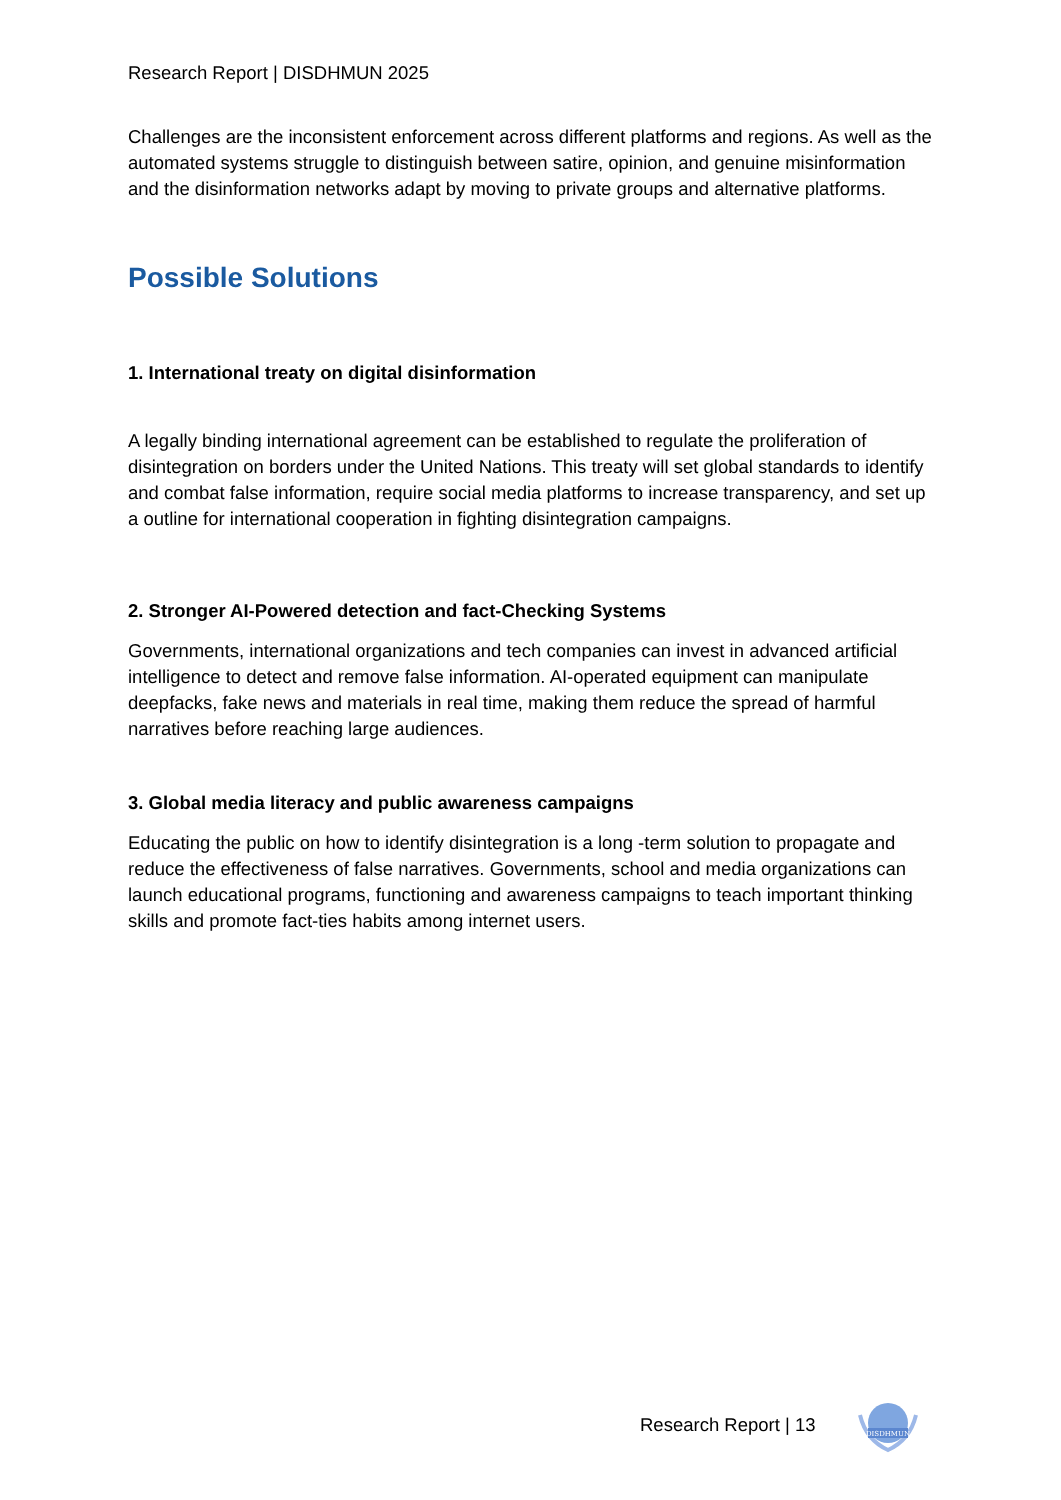Research Report | DISDHMUN 2025
Challenges are the inconsistent enforcement across different platforms and regions. As well as the automated systems struggle to distinguish between satire, opinion, and genuine misinformation and the disinformation networks adapt by moving to private groups and alternative platforms.
Possible Solutions
1. International treaty on digital disinformation
A legally binding international agreement can be established to regulate the proliferation of disintegration on borders under the United Nations. This treaty will set global standards to identify and combat false information, require social media platforms to increase transparency, and set up a outline for international cooperation in fighting disintegration campaigns.
2. Stronger AI-Powered detection and fact-Checking Systems
Governments, international organizations and tech companies can invest in advanced artificial intelligence to detect and remove false information. AI-operated equipment can manipulate deepfacks, fake news and materials in real time, making them reduce the spread of harmful narratives before reaching large audiences.
3. Global media literacy and public awareness campaigns
Educating the public on how to identify disintegration is a long -term solution to propagate and reduce the effectiveness of false narratives. Governments, school and media organizations can launch educational programs, functioning and awareness campaigns to teach important thinking skills and promote fact-ties habits among internet users.
Research Report | 13
DISDHMUN